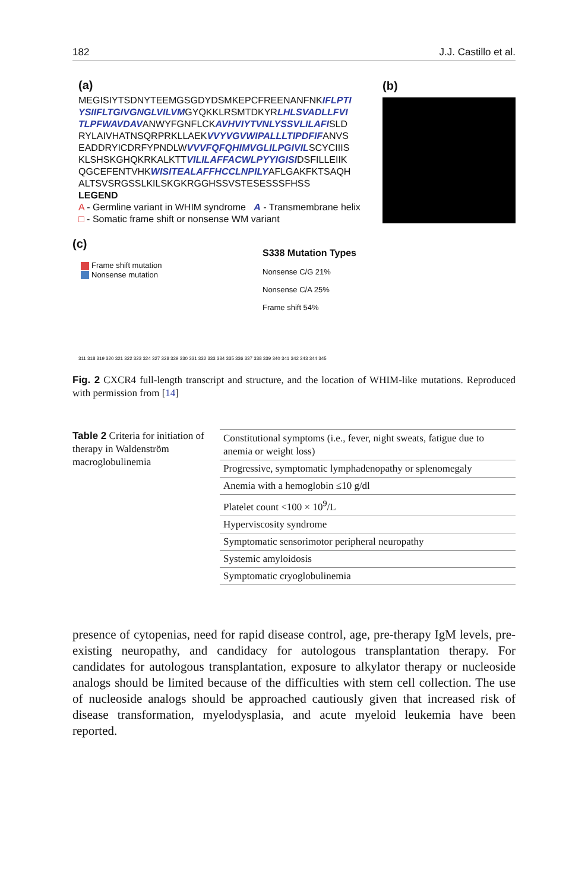182 J.J. Castillo et al.
(a)
MEGISIYTSDNYTEEMGSGDYDSMKEPCFREENANFNKIFLPTI YSIIFLTGIVGNGLVILVMGYQKKLRSMTDKYRLHLSVADLLFVI TLPFWAVDAVANWYFGNFLCKAVHVIYTVNLYSSVLILAFISLD RYLAIVHATNSQRPRKLLAEKVVYVGVWIPALLLTIPDFIFANVS EADDRYICDRFYPNDLWVVVFQFQHIMVGLILPGIVILSCYCIIIS KLSHSKGHQKRKALKTTVILILAFFACWLPYYIGISIDSFILLEIIK QGCEFENTVHKWISITEALAFFHCCLNPILYAFLGAKFKTSAQH ALTSVSRGSSLKILSKGKRGGHSSVSTESESSSFHSS
LEGEND
A - Germline variant in WHIM syndrome A - Transmembrane helix
□ - Somatic frame shift or nonsense WM variant
(b)
(c)
Frame shift mutation
Nonsense mutation
S338 Mutation Types
Nonsense C/G 21%
Nonsense C/A 25%
Frame shift 54%
311 318 319 320 321 322 323 324 327 328 329 330 331 332 333 334 335 336 337 338 339 340 341 342 343 344 345
Fig. 2 CXCR4 full-length transcript and structure, and the location of WHIM-like mutations. Reproduced with permission from [14]
Table 2 Criteria for initiation of therapy in Waldenström macroglobulinemia
| Constitutional symptoms (i.e., fever, night sweats, fatigue due to anemia or weight loss) |
| Progressive, symptomatic lymphadenopathy or splenomegaly |
| Anemia with a hemoglobin ≤10 g/dl |
| Platelet count <100 × 10<sup>9</sup>/L |
| Hyperviscosity syndrome |
| Symptomatic sensorimotor peripheral neuropathy |
| Systemic amyloidosis |
| Symptomatic cryoglobulinemia |
presence of cytopenias, need for rapid disease control, age, pre-therapy IgM levels, pre-existing neuropathy, and candidacy for autologous transplantation therapy. For candidates for autologous transplantation, exposure to alkylator therapy or nucleoside analogs should be limited because of the difficulties with stem cell collection. The use of nucleoside analogs should be approached cautiously given that increased risk of disease transformation, myelodysplasia, and acute myeloid leukemia have been reported.